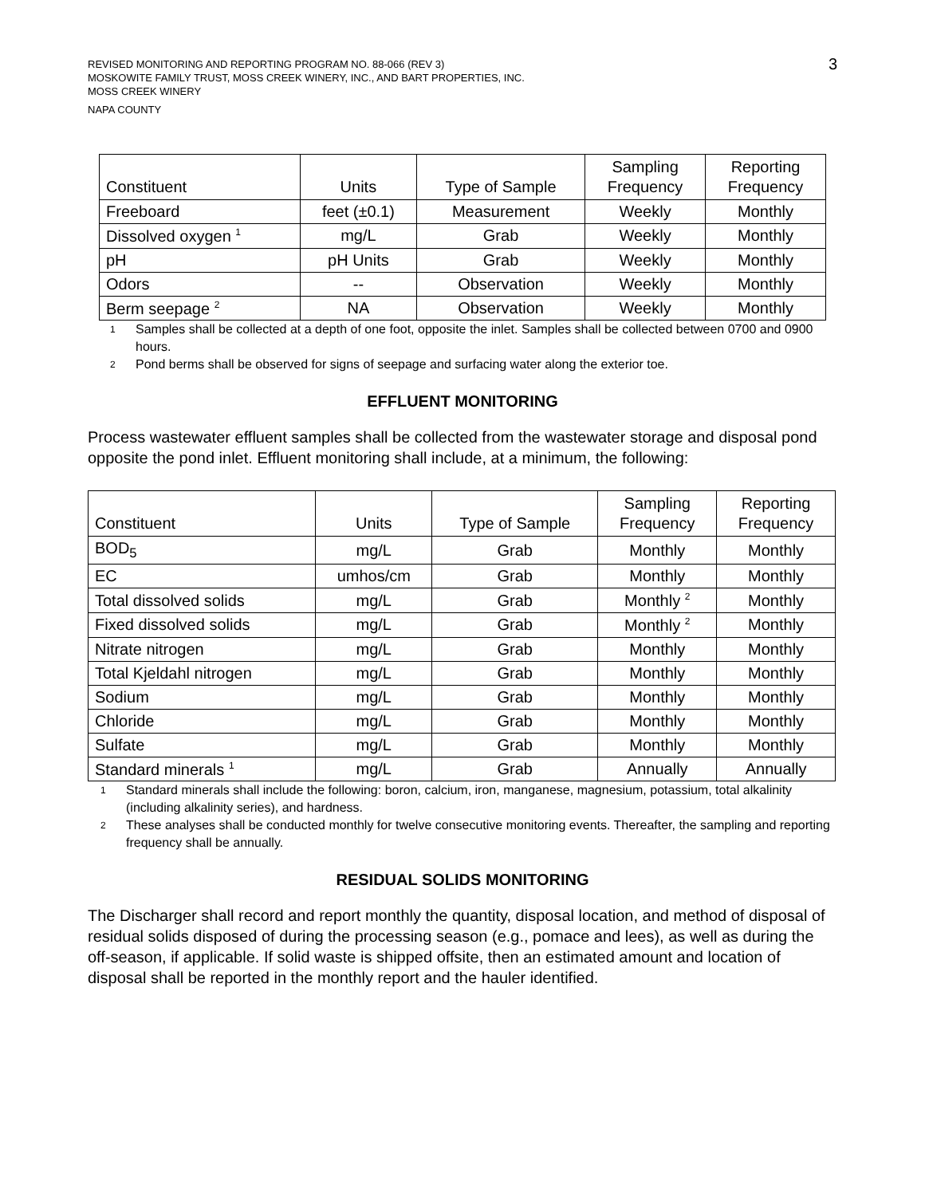REVISED MONITORING AND REPORTING PROGRAM NO. 88-066 (REV 3)
MOSKOWITE FAMILY TRUST, MOSS CREEK WINERY, INC., AND BART PROPERTIES, INC.
MOSS CREEK WINERY
NAPA COUNTY
3
| Constituent | Units | Type of Sample | Sampling Frequency | Reporting Frequency |
| --- | --- | --- | --- | --- |
| Freeboard | feet (±0.1) | Measurement | Weekly | Monthly |
| Dissolved oxygen <sup>1</sup> | mg/L | Grab | Weekly | Monthly |
| pH | pH Units | Grab | Weekly | Monthly |
| Odors | -- | Observation | Weekly | Monthly |
| Berm seepage <sup>2</sup> | NA | Observation | Weekly | Monthly |
<sup>1</sup>
Samples shall be collected at a depth of one foot, opposite the inlet. Samples shall be collected between 0700 and 0900 hours.
<sup>2</sup>
Pond berms shall be observed for signs of seepage and surfacing water along the exterior toe.
EFFLUENT MONITORING
Process wastewater effluent samples shall be collected from the wastewater storage and disposal pond opposite the pond inlet. Effluent monitoring shall include, at a minimum, the following:
| Constituent | Units | Type of Sample | Sampling Frequency | Reporting Frequency |
| --- | --- | --- | --- | --- |
| BOD<sub>5</sub> | mg/L | Grab | Monthly | Monthly |
| EC | umhos/cm | Grab | Monthly | Monthly |
| Total dissolved solids | mg/L | Grab | Monthly <sup>2</sup> | Monthly |
| Fixed dissolved solids | mg/L | Grab | Monthly <sup>2</sup> | Monthly |
| Nitrate nitrogen | mg/L | Grab | Monthly | Monthly |
| Total Kjeldahl nitrogen | mg/L | Grab | Monthly | Monthly |
| Sodium | mg/L | Grab | Monthly | Monthly |
| Chloride | mg/L | Grab | Monthly | Monthly |
| Sulfate | mg/L | Grab | Monthly | Monthly |
| Standard minerals <sup>1</sup> | mg/L | Grab | Annually | Annually |
<sup>1</sup>
Standard minerals shall include the following: boron, calcium, iron, manganese, magnesium, potassium, total alkalinity (including alkalinity series), and hardness.
<sup>2</sup>
These analyses shall be conducted monthly for twelve consecutive monitoring events. Thereafter, the sampling and reporting frequency shall be annually.
RESIDUAL SOLIDS MONITORING
The Discharger shall record and report monthly the quantity, disposal location, and method of disposal of residual solids disposed of during the processing season (e.g., pomace and lees), as well as during the off-season, if applicable. If solid waste is shipped offsite, then an estimated amount and location of disposal shall be reported in the monthly report and the hauler identified.